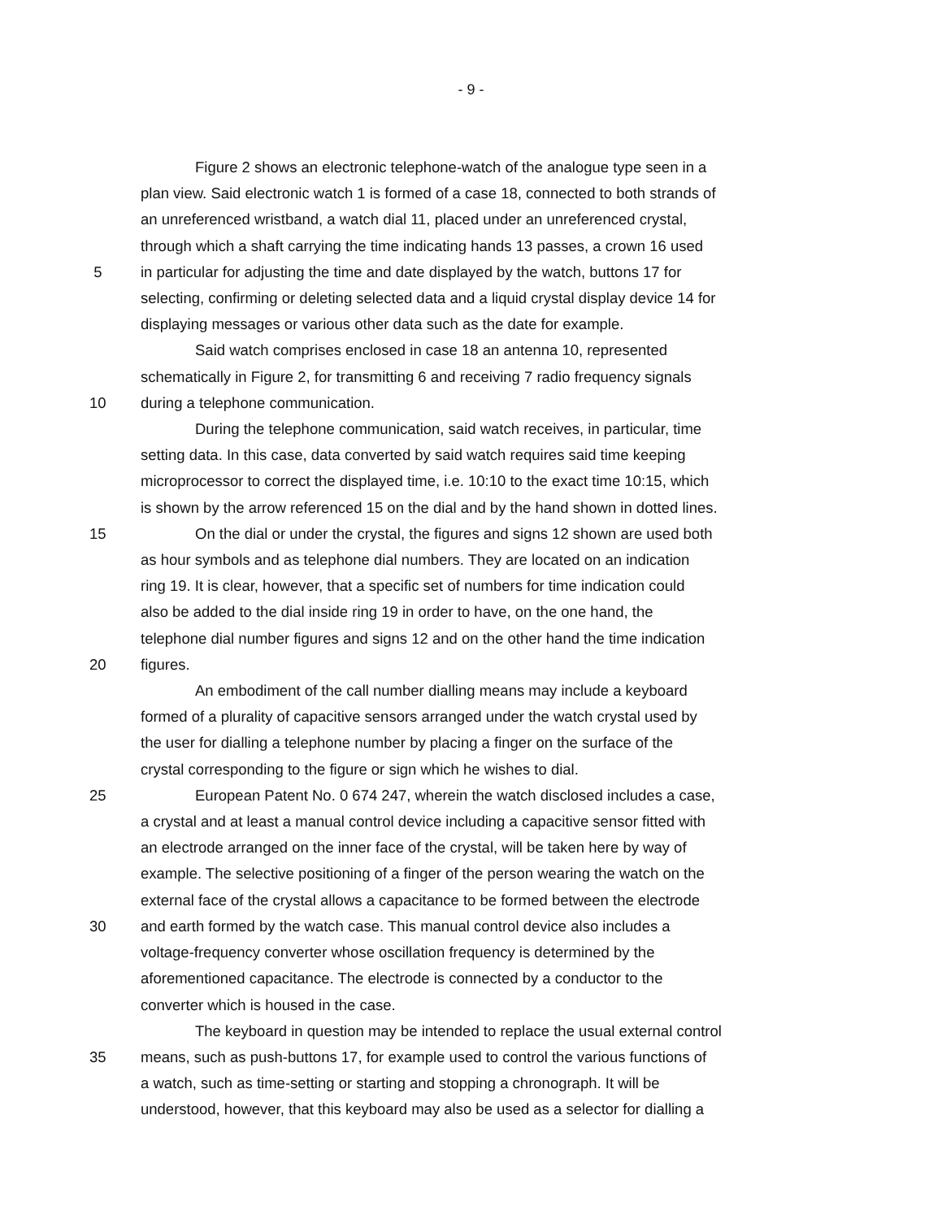- 9 -
Figure 2 shows an electronic telephone-watch of the analogue type seen in a
plan view. Said electronic watch 1 is formed of a case 18, connected to both strands of
an unreferenced wristband, a watch dial 11, placed under an unreferenced crystal,
through which a shaft carrying the time indicating hands 13 passes, a crown 16 used
5 in particular for adjusting the time and date displayed by the watch, buttons 17 for
selecting, confirming or deleting selected data and a liquid crystal display device 14 for
displaying messages or various other data such as the date for example.
Said watch comprises enclosed in case 18 an antenna 10, represented
schematically in Figure 2, for transmitting 6 and receiving 7 radio frequency signals
10 during a telephone communication.
During the telephone communication, said watch receives, in particular, time
setting data. In this case, data converted by said watch requires said time keeping
microprocessor to correct the displayed time, i.e. 10:10 to the exact time 10:15, which
is shown by the arrow referenced 15 on the dial and by the hand shown in dotted lines.
15 On the dial or under the crystal, the figures and signs 12 shown are used both
as hour symbols and as telephone dial numbers. They are located on an indication
ring 19. It is clear, however, that a specific set of numbers for time indication could
also be added to the dial inside ring 19 in order to have, on the one hand, the
telephone dial number figures and signs 12 and on the other hand the time indication
20 figures.
An embodiment of the call number dialling means may include a keyboard
formed of a plurality of capacitive sensors arranged under the watch crystal used by
the user for dialling a telephone number by placing a finger on the surface of the
crystal corresponding to the figure or sign which he wishes to dial.
25 European Patent No. 0 674 247, wherein the watch disclosed includes a case,
a crystal and at least a manual control device including a capacitive sensor fitted with
an electrode arranged on the inner face of the crystal, will be taken here by way of
example. The selective positioning of a finger of the person wearing the watch on the
external face of the crystal allows a capacitance to be formed between the electrode
30 and earth formed by the watch case. This manual control device also includes a
voltage-frequency converter whose oscillation frequency is determined by the
aforementioned capacitance. The electrode is connected by a conductor to the
converter which is housed in the case.
The keyboard in question may be intended to replace the usual external control
35 means, such as push-buttons 17, for example used to control the various functions of
a watch, such as time-setting or starting and stopping a chronograph. It will be
understood, however, that this keyboard may also be used as a selector for dialling a